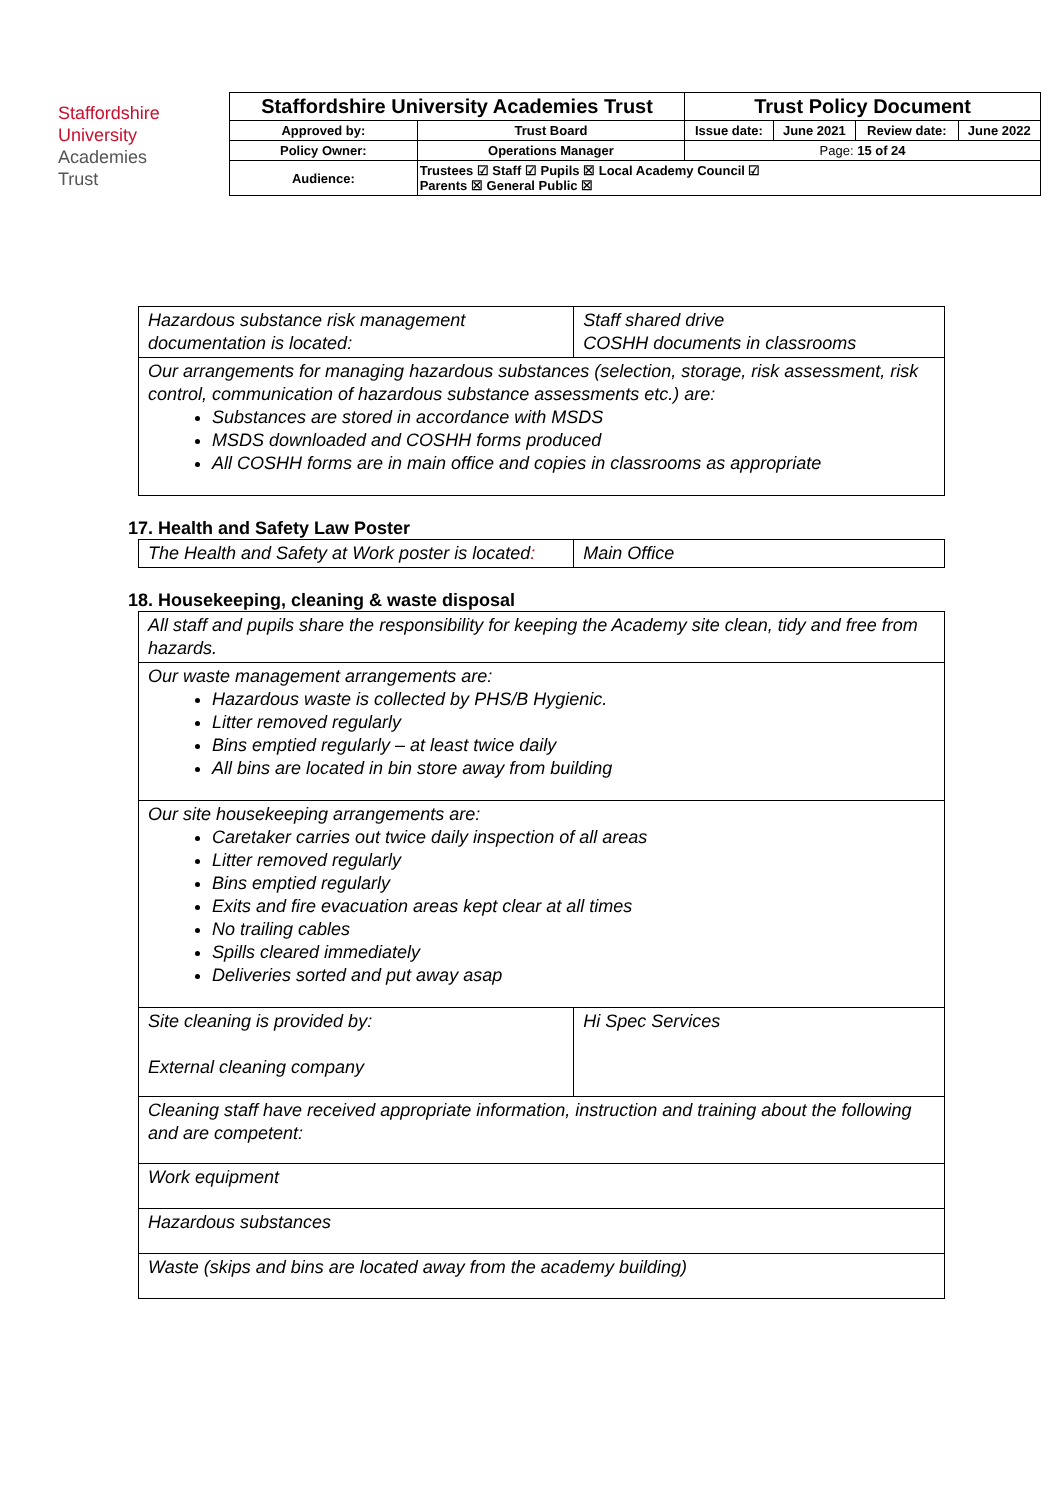Staffordshire
University
Academies
Trust
| Staffordshire University Academies Trust | | Trust Policy Document | | | |
| Approved by: | Trust Board | Issue date: | June 2021 | Review date: | June 2022 |
| Policy Owner: | Operations Manager | Page: 15 of 24 | | | |
| Audience: | Trustees ☑ Staff ☑ Pupils ☒ Local Academy Council ☑ Parents ☒ General Public ☒ | | | | |
| Hazardous substance risk management documentation is located: | Staff shared drive COSHH documents in classrooms |
| Our arrangements for managing hazardous substances (selection, storage, risk assessment, risk control, communication of hazardous substance assessments etc.) are: Substances are stored in accordance with MSDS MSDS downloaded and COSHH forms produced All COSHH forms are in main office and copies in classrooms as appropriate | |
17. Health and Safety Law Poster
| The Health and Safety at Work poster is located : | Main Office |
18. Housekeeping, cleaning & waste disposal
| All staff and pupils share the responsibility for keeping the Academy site clean, tidy and free from hazards. | |
| Our waste management arrangements are: Hazardous waste is collected by PHS/B Hygienic. Litter removed regularly Bins emptied regularly – at least twice daily All bins are located in bin store away from building | |
| Our site housekeeping arrangements are: Caretaker carries out twice daily inspection of all areas Litter removed regularly Bins emptied regularly Exits and fire evacuation areas kept clear at all times No trailing cables Spills cleared immediately Deliveries sorted and put away asap | |
| Site cleaning is provided by: External cleaning company | Hi Spec Services |
| Cleaning staff have received appropriate information, instruction and training about the following and are competent: | |
| Work equipment | |
| Hazardous substances | |
| Waste (skips and bins are located away from the academy building) | |